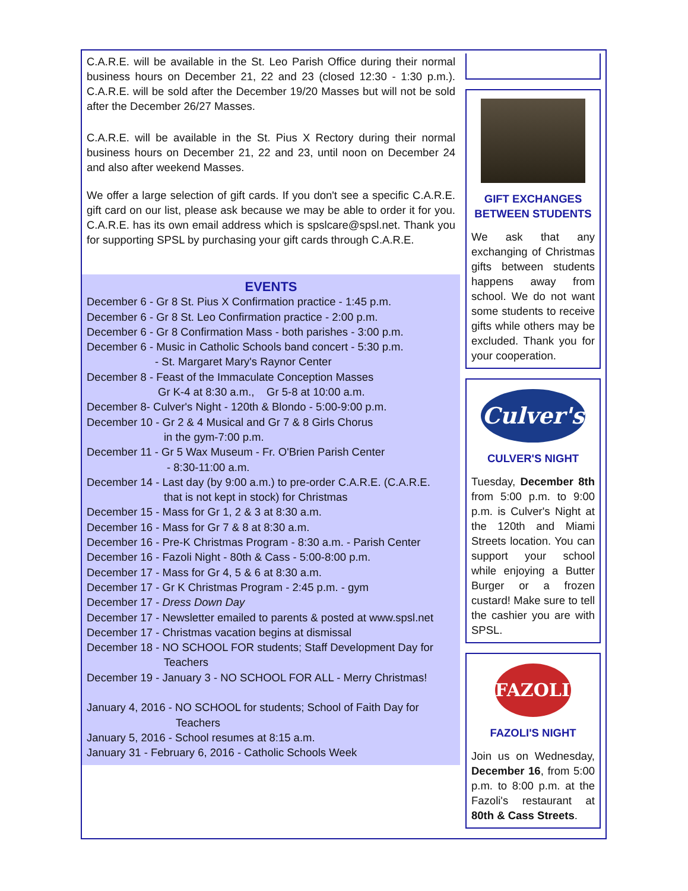C.A.R.E. will be available in the St. Leo Parish Office during their normal business hours on December 21, 22 and 23 (closed 12:30 - 1:30 p.m.). C.A.R.E. will be sold after the December 19/20 Masses but will not be sold after the December 26/27 Masses.
C.A.R.E. will be available in the St. Pius X Rectory during their normal business hours on December 21, 22 and 23, until noon on December 24 and also after weekend Masses.
We offer a large selection of gift cards. If you don't see a specific C.A.R.E. gift card on our list, please ask because we may be able to order it for you. C.A.R.E. has its own email address which is spslcare@spsl.net. Thank you for supporting SPSL by purchasing your gift cards through C.A.R.E.
EVENTS
December 6 - Gr 8 St. Pius X Confirmation practice - 1:45 p.m.
December 6 - Gr 8 St. Leo Confirmation practice - 2:00 p.m.
December 6 - Gr 8 Confirmation Mass - both parishes - 3:00 p.m.
December 6 - Music in Catholic Schools band concert - 5:30 p.m.
- St. Margaret Mary's Raynor Center
December 8 - Feast of the Immaculate Conception Masses
Gr K-4 at 8:30 a.m., Gr 5-8 at 10:00 a.m.
December 8- Culver's Night - 120th & Blondo - 5:00-9:00 p.m.
December 10 - Gr 2 & 4 Musical and Gr 7 & 8 Girls Chorus
in the gym-7:00 p.m.
December 11 - Gr 5 Wax Museum - Fr. O'Brien Parish Center
- 8:30-11:00 a.m.
December 14 - Last day (by 9:00 a.m.) to pre-order C.A.R.E. (C.A.R.E.
that is not kept in stock) for Christmas
December 15 - Mass for Gr 1, 2 & 3 at 8:30 a.m.
December 16 - Mass for Gr 7 & 8 at 8:30 a.m.
December 16 - Pre-K Christmas Program - 8:30 a.m. - Parish Center
December 16 - Fazoli Night - 80th & Cass - 5:00-8:00 p.m.
December 17 - Mass for Gr 4, 5 & 6 at 8:30 a.m.
December 17 - Gr K Christmas Program - 2:45 p.m. - gym
December 17 - Dress Down Day
December 17 - Newsletter emailed to parents & posted at www.spsl.net
December 17 - Christmas vacation begins at dismissal
December 18 - NO SCHOOL FOR students; Staff Development Day for
Teachers
December 19 - January 3 - NO SCHOOL FOR ALL - Merry Christmas!
January 4, 2016 - NO SCHOOL for students; School of Faith Day for
Teachers
January 5, 2016 - School resumes at 8:15 a.m.
January 31 - February 6, 2016 - Catholic Schools Week
GIFT EXCHANGES BETWEEN STUDENTS
We ask that any exchanging of Christmas gifts between students happens away from school. We do not want some students to receive gifts while others may be excluded. Thank you for your cooperation.
Culver's
CULVER'S NIGHT
Tuesday, December 8th from 5:00 p.m. to 9:00 p.m. is Culver's Night at the 120th and Miami Streets location. You can support your school while enjoying a Butter Burger or a frozen custard! Make sure to tell the cashier you are with SPSL.
FAZOLI'S
FAZOLI'S NIGHT
Join us on Wednesday, December 16, from 5:00 p.m. to 8:00 p.m. at the Fazoli's restaurant at 80th & Cass Streets.